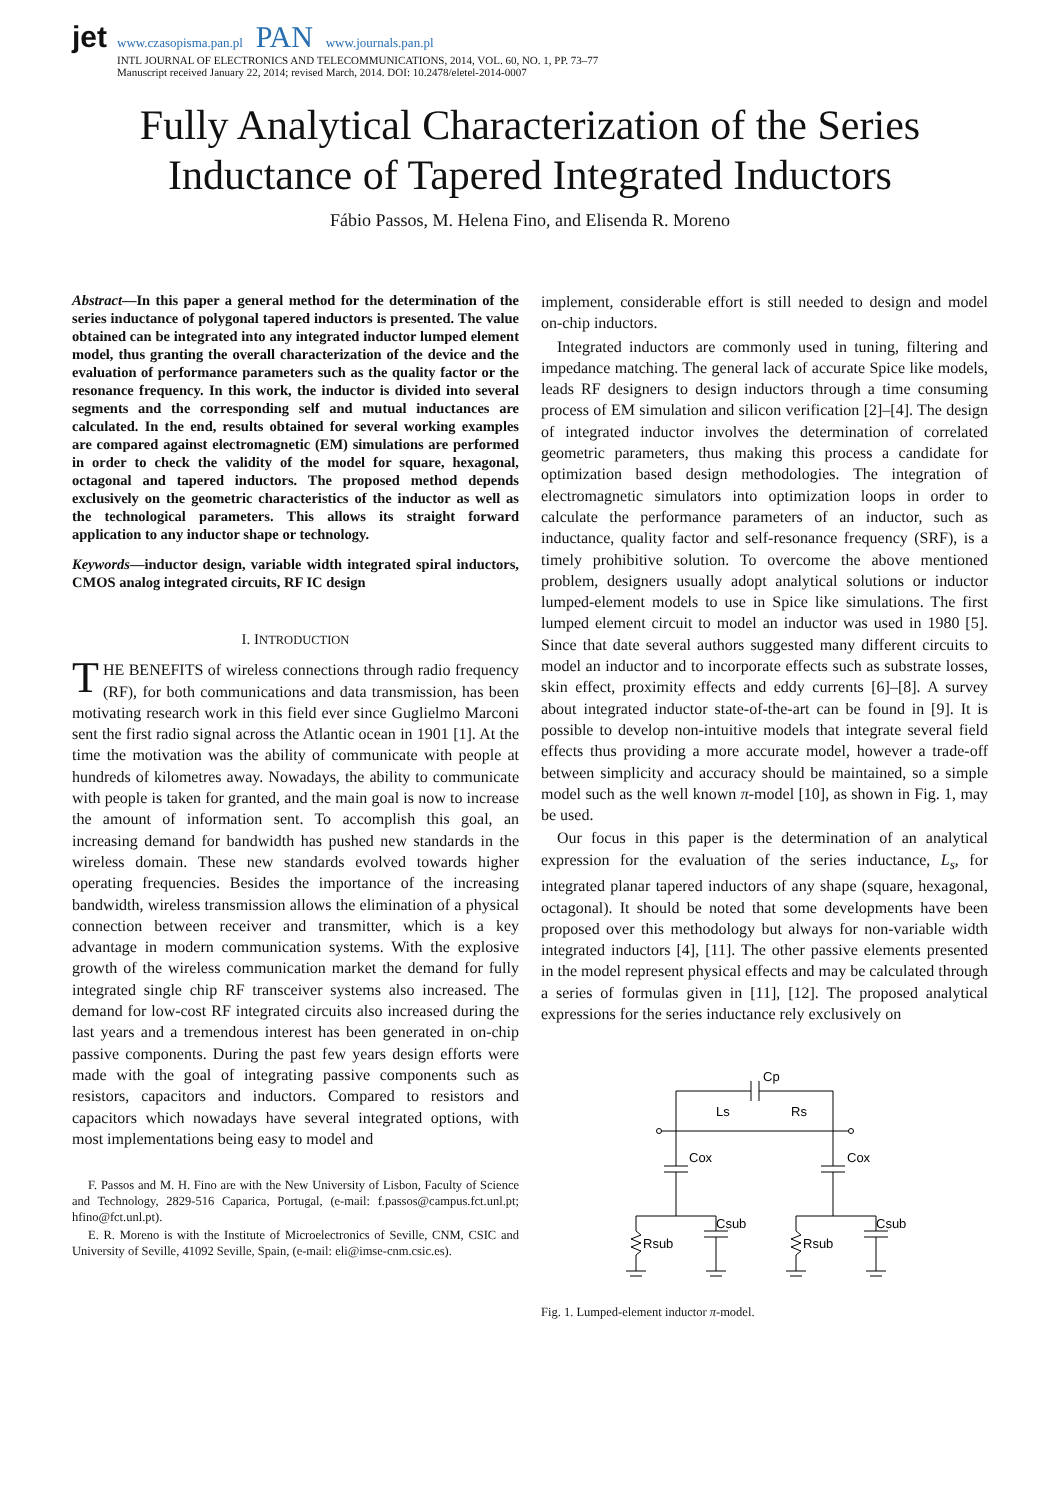jet
www.czasopisma.pan.pl PAN www.journals.pan.pl
INTL JOURNAL OF ELECTRONICS AND TELECOMMUNICATIONS, 2014, VOL. 60, NO. 1, PP. 73–77
Manuscript received January 22, 2014; revised March, 2014. DOI: 10.2478/eletel-2014-0007
Fully Analytical Characterization of the Series
Inductance of Tapered Integrated Inductors
Fábio Passos, M. Helena Fino, and Elisenda R. Moreno
Abstract—In this paper a general method for the determination of the series inductance of polygonal tapered inductors is presented. The value obtained can be integrated into any integrated inductor lumped element model, thus granting the overall characterization of the device and the evaluation of performance parameters such as the quality factor or the resonance frequency. In this work, the inductor is divided into several segments and the corresponding self and mutual inductances are calculated. In the end, results obtained for several working examples are compared against electromagnetic (EM) simulations are performed in order to check the validity of the model for square, hexagonal, octagonal and tapered inductors. The proposed method depends exclusively on the geometric characteristics of the inductor as well as the technological parameters. This allows its straight forward application to any inductor shape or technology.
Keywords—inductor design, variable width integrated spiral inductors, CMOS analog integrated circuits, RF IC design
I. INTRODUCTION
THE BENEFITS of wireless connections through radio frequency (RF), for both communications and data transmission, has been motivating research work in this field ever since Guglielmo Marconi sent the first radio signal across the Atlantic ocean in 1901 [1]. At the time the motivation was the ability of communicate with people at hundreds of kilometres away. Nowadays, the ability to communicate with people is taken for granted, and the main goal is now to increase the amount of information sent. To accomplish this goal, an increasing demand for bandwidth has pushed new standards in the wireless domain. These new standards evolved towards higher operating frequencies. Besides the importance of the increasing bandwidth, wireless transmission allows the elimination of a physical connection between receiver and transmitter, which is a key advantage in modern communication systems. With the explosive growth of the wireless communication market the demand for fully integrated single chip RF transceiver systems also increased. The demand for low-cost RF integrated circuits also increased during the last years and a tremendous interest has been generated in on-chip passive components. During the past few years design efforts were made with the goal of integrating passive components such as resistors, capacitors and inductors. Compared to resistors and capacitors which nowadays have several integrated options, with most implementations being easy to model and
F. Passos and M. H. Fino are with the New University of Lisbon, Faculty of Science and Technology, 2829-516 Caparica, Portugal, (e-mail: f.passos@campus.fct.unl.pt; hfino@fct.unl.pt).
E. R. Moreno is with the Institute of Microelectronics of Seville, CNM, CSIC and University of Seville, 41092 Seville, Spain, (e-mail: eli@imse-cnm.csic.es).
implement, considerable effort is still needed to design and model on-chip inductors.
Integrated inductors are commonly used in tuning, filtering and impedance matching. The general lack of accurate Spice like models, leads RF designers to design inductors through a time consuming process of EM simulation and silicon verification [2]–[4]. The design of integrated inductor involves the determination of correlated geometric parameters, thus making this process a candidate for optimization based design methodologies. The integration of electromagnetic simulators into optimization loops in order to calculate the performance parameters of an inductor, such as inductance, quality factor and self-resonance frequency (SRF), is a timely prohibitive solution. To overcome the above mentioned problem, designers usually adopt analytical solutions or inductor lumped-element models to use in Spice like simulations. The first lumped element circuit to model an inductor was used in 1980 [5]. Since that date several authors suggested many different circuits to model an inductor and to incorporate effects such as substrate losses, skin effect, proximity effects and eddy currents [6]–[8]. A survey about integrated inductor state-of-the-art can be found in [9]. It is possible to develop non-intuitive models that integrate several field effects thus providing a more accurate model, however a trade-off between simplicity and accuracy should be maintained, so a simple model such as the well known π-model [10], as shown in Fig. 1, may be used.
Our focus in this paper is the determination of an analytical expression for the evaluation of the series inductance, L<sub>s</sub>, for integrated planar tapered inductors of any shape (square, hexagonal, octagonal). It should be noted that some developments have been proposed over this methodology but always for non-variable width integrated inductors [4], [11]. The other passive elements presented in the model represent physical effects and may be calculated through a series of formulas given in [11], [12]. The proposed analytical expressions for the series inductance rely exclusively on
Cp
Ls
Rs
Cox
Cox
Rsub
Rsub
Csub
Csub
Fig. 1. Lumped-element inductor π-model.